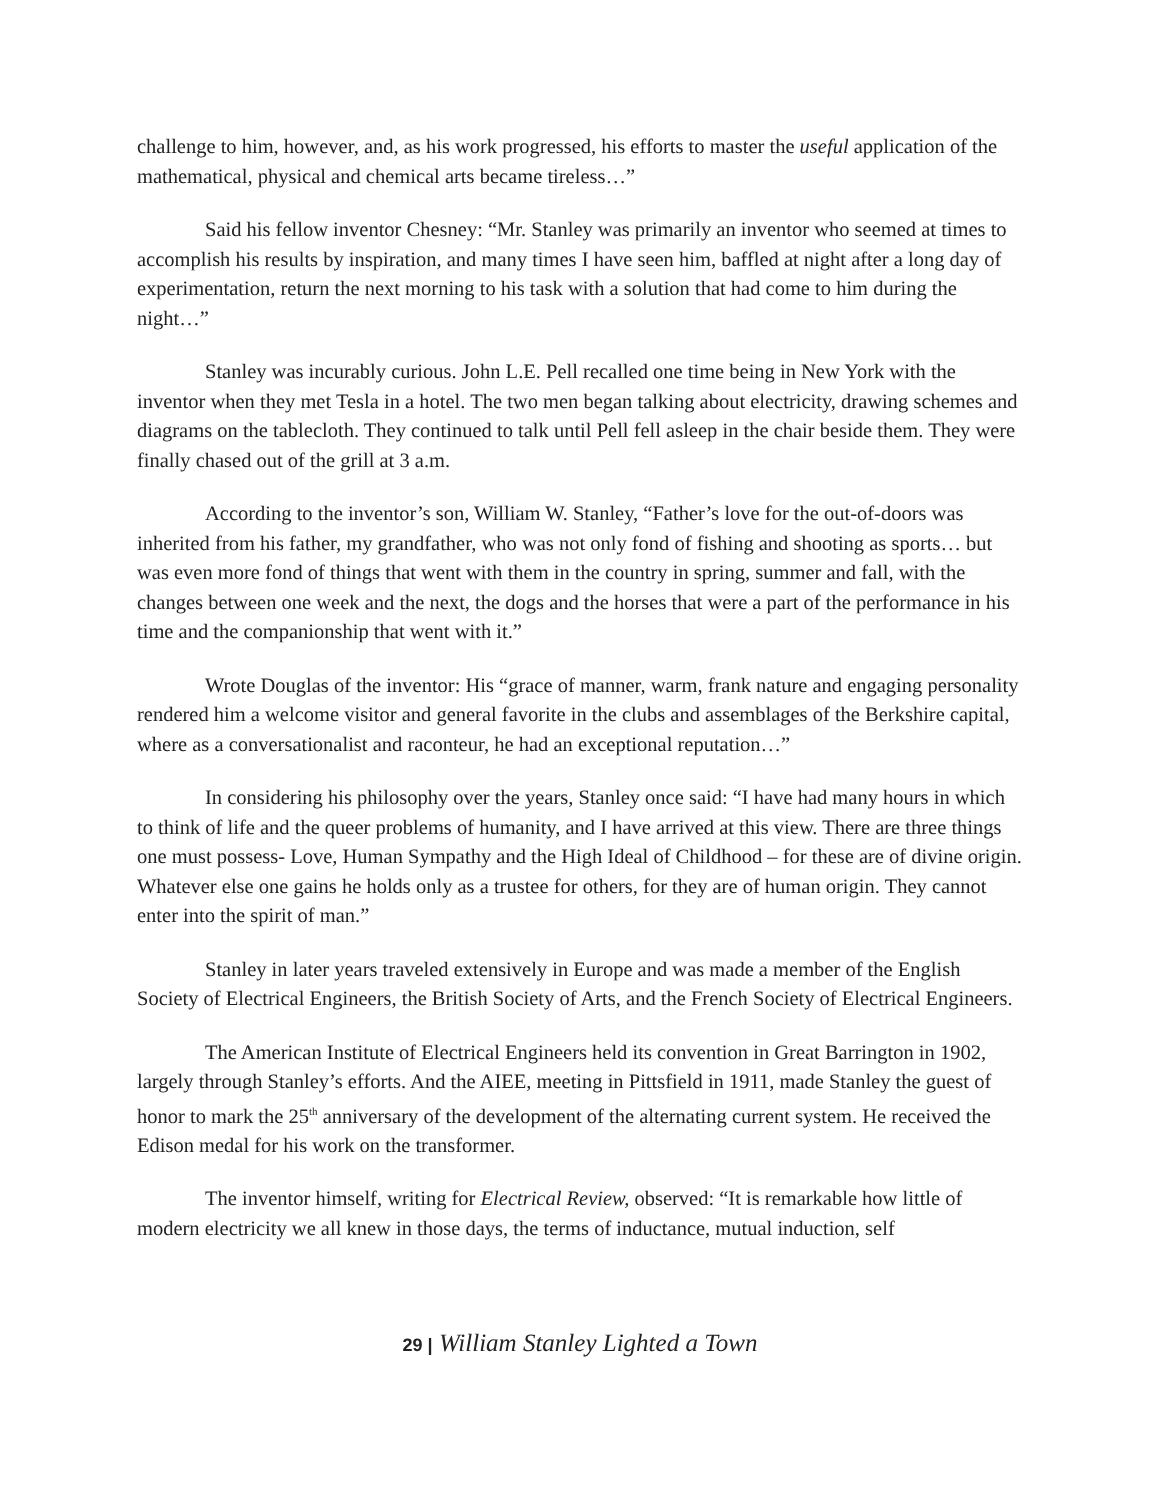challenge to him, however, and, as his work progressed, his efforts to master the useful application of the mathematical, physical and chemical arts became tireless…”
Said his fellow inventor Chesney: “Mr. Stanley was primarily an inventor who seemed at times to accomplish his results by inspiration, and many times I have seen him, baffled at night after a long day of experimentation, return the next morning to his task with a solution that had come to him during the night…”
Stanley was incurably curious. John L.E. Pell recalled one time being in New York with the inventor when they met Tesla in a hotel. The two men began talking about electricity, drawing schemes and diagrams on the tablecloth. They continued to talk until Pell fell asleep in the chair beside them. They were finally chased out of the grill at 3 a.m.
According to the inventor’s son, William W. Stanley, “Father’s love for the out-of-doors was inherited from his father, my grandfather, who was not only fond of fishing and shooting as sports… but was even more fond of things that went with them in the country in spring, summer and fall, with the changes between one week and the next, the dogs and the horses that were a part of the performance in his time and the companionship that went with it.”
Wrote Douglas of the inventor: His “grace of manner, warm, frank nature and engaging personality rendered him a welcome visitor and general favorite in the clubs and assemblages of the Berkshire capital, where as a conversationalist and raconteur, he had an exceptional reputation…”
In considering his philosophy over the years, Stanley once said: “I have had many hours in which to think of life and the queer problems of humanity, and I have arrived at this view. There are three things one must possess- Love, Human Sympathy and the High Ideal of Childhood – for these are of divine origin. Whatever else one gains he holds only as a trustee for others, for they are of human origin. They cannot enter into the spirit of man.”
Stanley in later years traveled extensively in Europe and was made a member of the English Society of Electrical Engineers, the British Society of Arts, and the French Society of Electrical Engineers.
The American Institute of Electrical Engineers held its convention in Great Barrington in 1902, largely through Stanley’s efforts. And the AIEE, meeting in Pittsfield in 1911, made Stanley the guest of honor to mark the 25<sup>th</sup> anniversary of the development of the alternating current system. He received the Edison medal for his work on the transformer.
The inventor himself, writing for Electrical Review, observed: “It is remarkable how little of modern electricity we all knew in those days, the terms of inductance, mutual induction, self
29 | William Stanley Lighted a Town